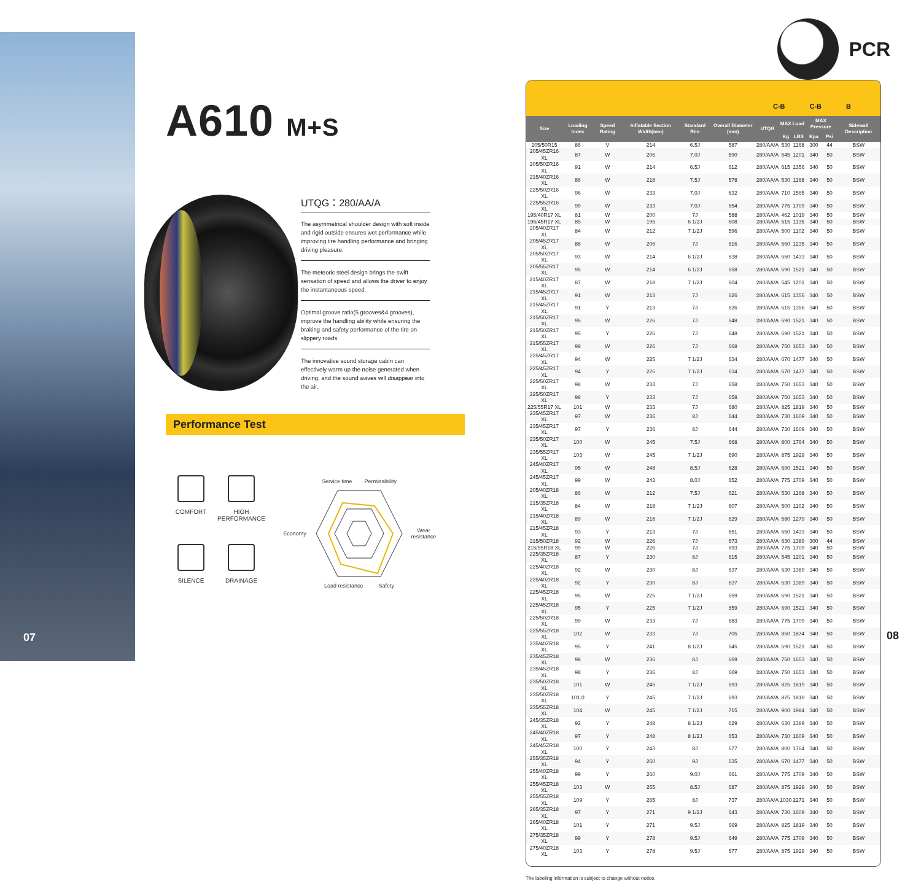07
A610 M+S
UTQG：280/AA/A
The asymmetrical shoulder design with soft inside and rigid outside ensures wet performance while improving tire handling performance and bringing driving pleasure.
The meteoric steel design brings the swift sensation of speed and allows the driver to enjoy the instantaneous speed.
Optimal groove ratio(5 grooves&4 grooves), improve the handling ability while ensuring the braking and safety performance of the tire on slippery roads.
The innovative sound storage cabin can effectively warm up the noise generated when driving, and the sound waves will disappear into the air.
Performance Test
COMFORT
HIGH PERFORMANCE
SILENCE
DRAINAGE
Service time Permissibility Economy Wear resistance Load resistance Safety
PCR
C-B C-B B
| Size | Loading Index | Speed Rating | Inflatable Section Width(mm) | Standard Rim | Overall Diameter (mm) | UTQG | MAX Load | | MAX Pressure | | Sidewall Description |
| --- | --- | --- | --- | --- | --- | --- | --- | --- | --- | --- | --- |
| | | | | | | | Kg | LBS | Kpa | Psi | |
| 205/50R15 | 86 | V | 214 | 6.5J | 587 | 280/AA/A | 530 | 1168 | 300 | 44 | BSW |
| 205/45ZR16 XL | 87 | W | 206 | 7.0J | 590 | 280/AA/A | 545 | 1201 | 340 | 50 | BSW |
| 205/50ZR16 XL | 91 | W | 214 | 6.5J | 612 | 280/AA/A | 615 | 1356 | 340 | 50 | BSW |
| 215/40ZR16 XL | 86 | W | 218 | 7.5J | 578 | 280/AA/A | 530 | 1168 | 340 | 50 | BSW |
| 225/50ZR16 XL | 96 | W | 233 | 7.0J | 632 | 280/AA/A | 710 | 1565 | 340 | 50 | BSW |
| 225/55ZR16 XL | 99 | W | 233 | 7.0J | 654 | 280/AA/A | 775 | 1709 | 340 | 50 | BSW |
| 195/40R17 XL | 81 | W | 200 | 7J | 588 | 280/AA/A | 462 | 1019 | 340 | 50 | BSW |
| 195/45R17 XL | 85 | W | 195 | 6 1/2J | 608 | 280/AA/A | 515 | 1135 | 340 | 50 | BSW |
| 205/40ZR17 XL | 84 | W | 212 | 7 1/2J | 596 | 280/AA/A | 500 | 1102 | 340 | 50 | BSW |
| 205/45ZR17 XL | 88 | W | 206 | 7J | 616 | 280/AA/A | 560 | 1235 | 340 | 50 | BSW |
| 205/50ZR17 XL | 93 | W | 214 | 6 1/2J | 638 | 280/AA/A | 650 | 1433 | 340 | 50 | BSW |
| 205/55ZR17 XL | 95 | W | 214 | 6 1/2J | 658 | 280/AA/A | 690 | 1521 | 340 | 50 | BSW |
| 215/40ZR17 XL | 87 | W | 218 | 7 1/2J | 604 | 280/AA/A | 545 | 1201 | 340 | 50 | BSW |
| 215/45ZR17 XL | 91 | W | 213 | 7J | 626 | 280/AA/A | 615 | 1356 | 340 | 50 | BSW |
| 215/45ZR17 XL | 91 | Y | 213 | 7J | 626 | 280/AA/A | 615 | 1356 | 340 | 50 | BSW |
| 215/50ZR17 XL | 95 | W | 226 | 7J | 648 | 280/AA/A | 690 | 1521 | 340 | 50 | BSW |
| 215/50ZR17 XL | 95 | Y | 226 | 7J | 648 | 280/AA/A | 690 | 1521 | 340 | 50 | BSW |
| 215/55ZR17 XL | 98 | W | 226 | 7J | 668 | 280/AA/A | 750 | 1653 | 340 | 50 | BSW |
| 225/45ZR17 XL | 94 | W | 225 | 7 1/2J | 634 | 280/AA/A | 670 | 1477 | 340 | 50 | BSW |
| 225/45ZR17 XL | 94 | Y | 225 | 7 1/2J | 634 | 280/AA/A | 670 | 1477 | 340 | 50 | BSW |
| 225/50ZR17 XL | 98 | W | 233 | 7J | 658 | 280/AA/A | 750 | 1653 | 340 | 50 | BSW |
| 225/50ZR17 XL | 98 | Y | 233 | 7J | 658 | 280/AA/A | 750 | 1653 | 340 | 50 | BSW |
| 225/55R17 XL | 101 | W | 233 | 7J | 680 | 280/AA/A | 825 | 1819 | 340 | 50 | BSW |
| 235/45ZR17 XL | 97 | W | 236 | 8J | 644 | 280/AA/A | 730 | 1609 | 340 | 50 | BSW |
| 235/45ZR17 XL | 97 | Y | 236 | 8J | 644 | 280/AA/A | 730 | 1609 | 340 | 50 | BSW |
| 235/50ZR17 XL | 100 | W | 245 | 7.5J | 668 | 280/AA/A | 800 | 1764 | 340 | 50 | BSW |
| 235/55ZR17 XL | 103 | W | 245 | 7 1/2J | 690 | 280/AA/A | 875 | 1929 | 340 | 50 | BSW |
| 245/40ZR17 XL | 95 | W | 248 | 8.5J | 628 | 280/AA/A | 690 | 1521 | 340 | 50 | BSW |
| 245/45ZR17 XL | 99 | W | 243 | 8.0J | 652 | 280/AA/A | 775 | 1709 | 340 | 50 | BSW |
| 205/40ZR18 XL | 86 | W | 212 | 7.5J | 621 | 280/AA/A | 530 | 1168 | 340 | 50 | BSW |
| 215/35ZR18 XL | 84 | W | 218 | 7 1/2J | 607 | 280/AA/A | 500 | 1102 | 340 | 50 | BSW |
| 215/40ZR18 XL | 89 | W | 218 | 7 1/2J | 629 | 280/AA/A | 580 | 1279 | 340 | 50 | BSW |
| 215/45ZR18 XL | 93 | Y | 213 | 7J | 651 | 280/AA/A | 650 | 1433 | 340 | 50 | BSW |
| 215/50ZR18 | 92 | W | 226 | 7J | 673 | 280/AA/A | 630 | 1389 | 300 | 44 | BSW |
| 215/55R18 XL | 99 | W | 226 | 7J | 693 | 280/AA/A | 775 | 1709 | 340 | 50 | BSW |
| 225/35ZR18 XL | 87 | Y | 230 | 8J | 615 | 280/AA/A | 545 | 1201 | 340 | 50 | BSW |
| 225/40ZR18 XL | 92 | W | 230 | 8J | 637 | 280/AA/A | 630 | 1389 | 340 | 50 | BSW |
| 225/40ZR18 XL | 92 | Y | 230 | 8J | 637 | 280/AA/A | 630 | 1389 | 340 | 50 | BSW |
| 225/45ZR18 XL | 95 | W | 225 | 7 1/2J | 659 | 280/AA/A | 690 | 1521 | 340 | 50 | BSW |
| 225/45ZR18 XL | 95 | Y | 225 | 7 1/2J | 659 | 280/AA/A | 690 | 1521 | 340 | 50 | BSW |
| 225/50ZR18 XL | 99 | W | 233 | 7J | 683 | 280/AA/A | 775 | 1709 | 340 | 50 | BSW |
| 225/55ZR18 XL | 102 | W | 233 | 7J | 705 | 280/AA/A | 850 | 1874 | 340 | 50 | BSW |
| 235/40ZR18 XL | 95 | Y | 241 | 8 1/2J | 645 | 280/AA/A | 690 | 1521 | 340 | 50 | BSW |
| 235/45ZR18 XL | 98 | W | 236 | 8J | 669 | 280/AA/A | 750 | 1653 | 340 | 50 | BSW |
| 235/45ZR18 XL | 98 | Y | 236 | 8J | 669 | 280/AA/A | 750 | 1653 | 340 | 50 | BSW |
| 235/50ZR18 XL | 101 | W | 245 | 7 1/2J | 693 | 280/AA/A | 825 | 1819 | 340 | 50 | BSW |
| 235/50ZR18 XL | 101.0 | Y | 245 | 7 1/2J | 693 | 280/AA/A | 825 | 1819 | 340 | 50 | BSW |
| 235/55ZR18 XL | 104 | W | 245 | 7 1/2J | 715 | 280/AA/A | 900 | 1984 | 340 | 50 | BSW |
| 245/35ZR18 XL | 92 | Y | 248 | 8 1/2J | 629 | 280/AA/A | 630 | 1389 | 340 | 50 | BSW |
| 245/40ZR18 XL | 97 | Y | 248 | 8 1/2J | 653 | 280/AA/A | 730 | 1609 | 340 | 50 | BSW |
| 245/45ZR18 XL | 100 | Y | 243 | 8J | 677 | 280/AA/A | 800 | 1764 | 340 | 50 | BSW |
| 255/35ZR18 XL | 94 | Y | 260 | 9J | 635 | 280/AA/A | 670 | 1477 | 340 | 50 | BSW |
| 255/40ZR18 XL | 99 | Y | 260 | 9.0J | 661 | 280/AA/A | 775 | 1709 | 340 | 50 | BSW |
| 255/45ZR18 XL | 103 | W | 255 | 8.5J | 687 | 280/AA/A | 875 | 1929 | 340 | 50 | BSW |
| 255/55ZR18 XL | 109 | Y | 265 | 8J | 737 | 280/AA/A | 1030 | 2271 | 340 | 50 | BSW |
| 265/35ZR18 XL | 97 | Y | 271 | 9 1/2J | 643 | 280/AA/A | 730 | 1609 | 340 | 50 | BSW |
| 265/40ZR18 XL | 101 | Y | 271 | 9.5J | 669 | 280/AA/A | 825 | 1819 | 340 | 50 | BSW |
| 275/35ZR18 XL | 99 | Y | 278 | 9.5J | 649 | 280/AA/A | 775 | 1709 | 340 | 50 | BSW |
| 275/40ZR18 XL | 103 | Y | 278 | 9.5J | 677 | 280/AA/A | 875 | 1929 | 340 | 50 | BSW |
The labeling information is subject to change without notice.
08